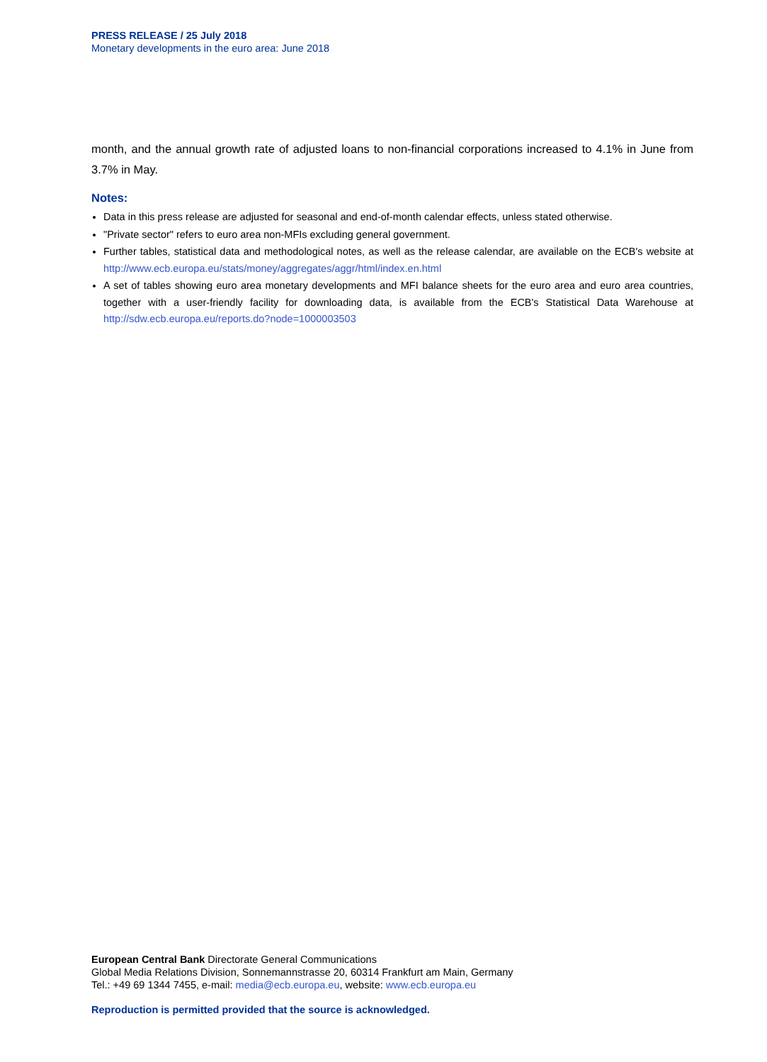PRESS RELEASE / 25 July 2018
Monetary developments in the euro area: June 2018
month, and the annual growth rate of adjusted loans to non-financial corporations increased to 4.1% in June from 3.7% in May.
Notes:
Data in this press release are adjusted for seasonal and end-of-month calendar effects, unless stated otherwise.
"Private sector" refers to euro area non-MFIs excluding general government.
Further tables, statistical data and methodological notes, as well as the release calendar, are available on the ECB's website at http://www.ecb.europa.eu/stats/money/aggregates/aggr/html/index.en.html
A set of tables showing euro area monetary developments and MFI balance sheets for the euro area and euro area countries, together with a user-friendly facility for downloading data, is available from the ECB's Statistical Data Warehouse at http://sdw.ecb.europa.eu/reports.do?node=1000003503
European Central Bank Directorate General Communications
Global Media Relations Division, Sonnemannstrasse 20, 60314 Frankfurt am Main, Germany
Tel.: +49 69 1344 7455, e-mail: media@ecb.europa.eu, website: www.ecb.europa.eu
Reproduction is permitted provided that the source is acknowledged.